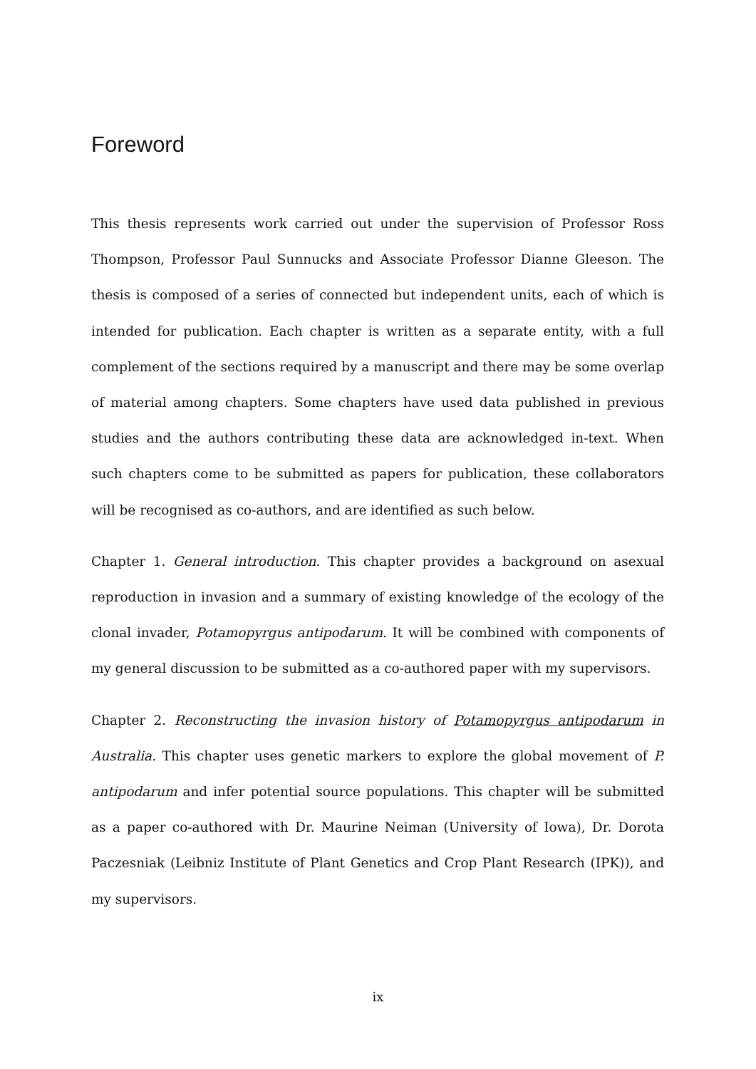Foreword
This thesis represents work carried out under the supervision of Professor Ross Thompson, Professor Paul Sunnucks and Associate Professor Dianne Gleeson. The thesis is composed of a series of connected but independent units, each of which is intended for publication. Each chapter is written as a separate entity, with a full complement of the sections required by a manuscript and there may be some overlap of material among chapters. Some chapters have used data published in previous studies and the authors contributing these data are acknowledged in-text. When such chapters come to be submitted as papers for publication, these collaborators will be recognised as co-authors, and are identified as such below.
Chapter 1. General introduction. This chapter provides a background on asexual reproduction in invasion and a summary of existing knowledge of the ecology of the clonal invader, Potamopyrgus antipodarum. It will be combined with components of my general discussion to be submitted as a co-authored paper with my supervisors.
Chapter 2. Reconstructing the invasion history of Potamopyrgus antipodarum in Australia. This chapter uses genetic markers to explore the global movement of P. antipodarum and infer potential source populations. This chapter will be submitted as a paper co-authored with Dr. Maurine Neiman (University of Iowa), Dr. Dorota Paczesniak (Leibniz Institute of Plant Genetics and Crop Plant Research (IPK)), and my supervisors.
ix